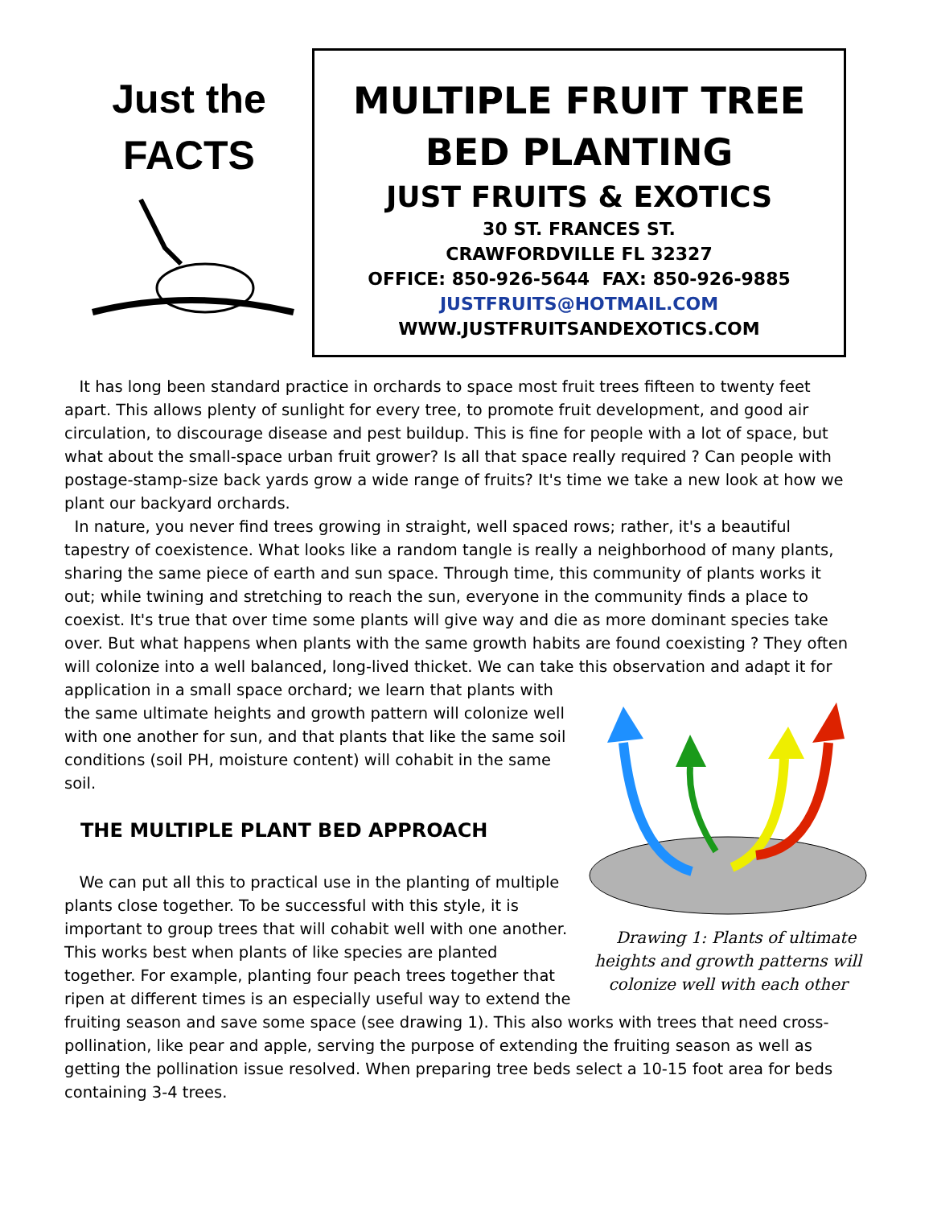Just the
FACTS
MULTIPLE FRUIT TREE
BED PLANTING
JUST FRUITS & EXOTICS
30 ST. FRANCES ST.
CRAWFORDVILLE FL 32327
OFFICE: 850-926-5644 FAX: 850-926-9885
JUSTFRUITS@HOTMAIL.COM
WWW.JUSTFRUITSANDEXOTICS.COM
It has long been standard practice in orchards to space most fruit trees fifteen to twenty feet apart. This allows plenty of sunlight for every tree, to promote fruit development, and good air circulation, to discourage disease and pest buildup. This is fine for people with a lot of space, but what about the small-space urban fruit grower? Is all that space really required ? Can people with postage-stamp-size back yards grow a wide range of fruits? It's time we take a new look at how we plant our backyard orchards.
In nature, you never find trees growing in straight, well spaced rows; rather, it's a beautiful tapestry of coexistence. What looks like a random tangle is really a neighborhood of many plants, sharing the same piece of earth and sun space. Through time, this community of plants works it out; while twining and stretching to reach the sun, everyone in the community finds a place to coexist. It's true that over time some plants will give way and die as more dominant species take over. But what happens when plants with the same growth habits are found coexisting ? They often will colonize into a well balanced, long-lived thicket. We can take this observation and adapt it for Drawing 1: Plants of ultimate heights and growth patterns will colonize well with each other application in a small space orchard; we learn that plants with the same ultimate heights and growth pattern will colonize well with one another for sun, and that plants that like the same soil conditions (soil PH, moisture content) will cohabit in the same soil.
THE MULTIPLE PLANT BED APPROACH
We can put all this to practical use in the planting of multiple plants close together. To be successful with this style, it is important to group trees that will cohabit well with one another. This works best when plants of like species are planted together. For example, planting four peach trees together that ripen at different times is an especially useful way to extend the fruiting season and save some space (see drawing 1). This also works with trees that need cross-pollination, like pear and apple, serving the purpose of extending the fruiting season as well as getting the pollination issue resolved. When preparing tree beds select a 10-15 foot area for beds containing 3-4 trees.